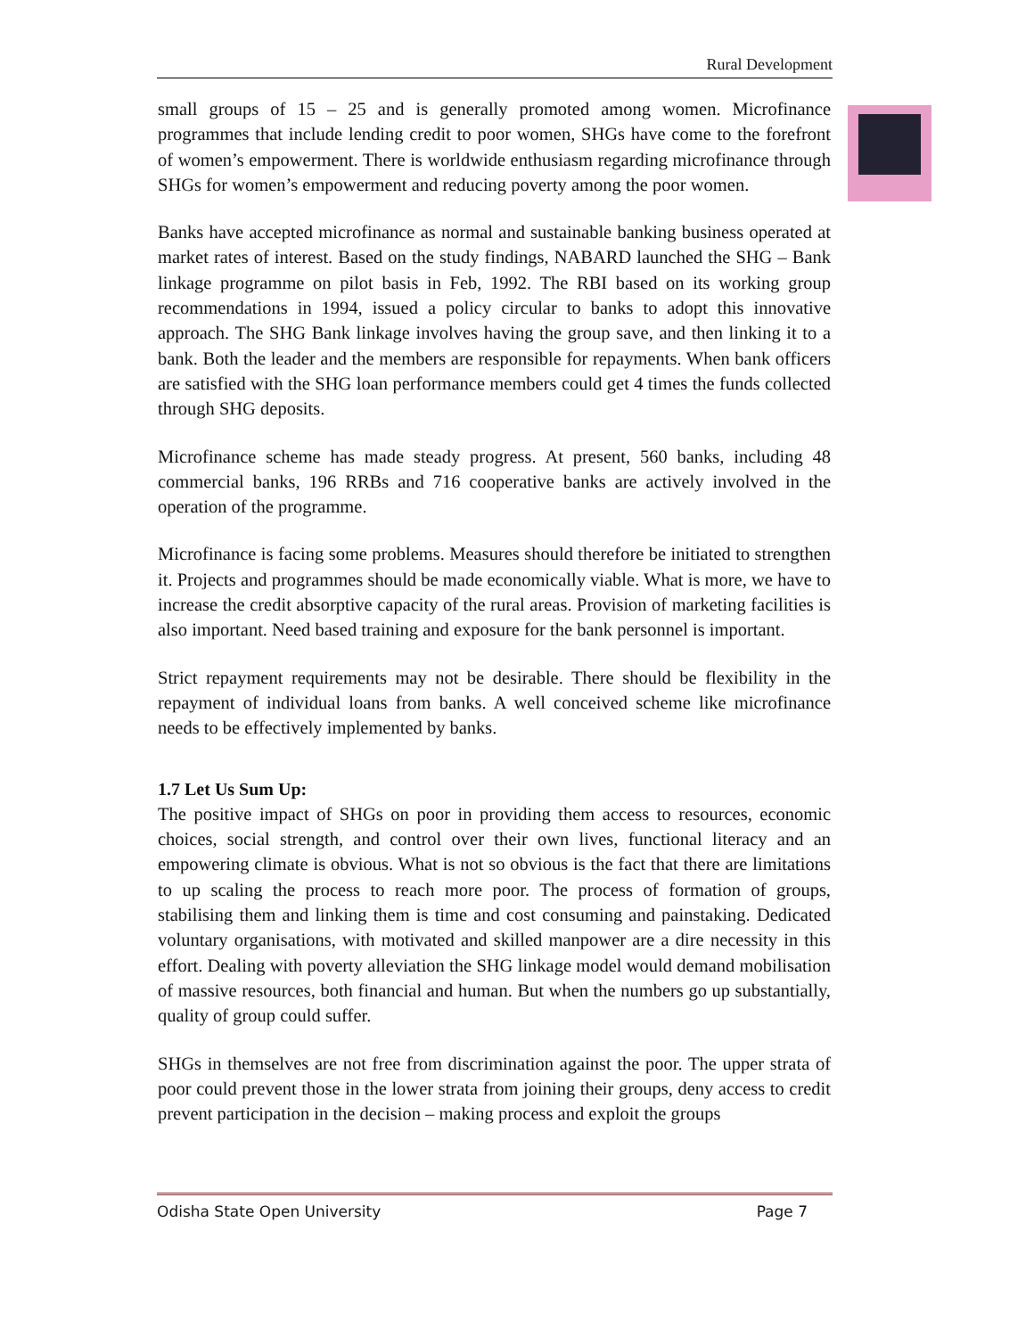Rural Development
small groups of 15 – 25 and is generally promoted among women. Microfinance programmes that include lending credit to poor women, SHGs have come to the forefront of women’s empowerment. There is worldwide enthusiasm regarding microfinance through SHGs for women’s empowerment and reducing poverty among the poor women.
Banks have accepted microfinance as normal and sustainable banking business operated at market rates of interest. Based on the study findings, NABARD launched the SHG – Bank linkage programme on pilot basis in Feb, 1992. The RBI based on its working group recommendations in 1994, issued a policy circular to banks to adopt this innovative approach. The SHG Bank linkage involves having the group save, and then linking it to a bank. Both the leader and the members are responsible for repayments. When bank officers are satisfied with the SHG loan performance members could get 4 times the funds collected through SHG deposits.
Microfinance scheme has made steady progress. At present, 560 banks, including 48 commercial banks, 196 RRBs and 716 cooperative banks are actively involved in the operation of the programme.
Microfinance is facing some problems. Measures should therefore be initiated to strengthen it. Projects and programmes should be made economically viable. What is more, we have to increase the credit absorptive capacity of the rural areas. Provision of marketing facilities is also important. Need based training and exposure for the bank personnel is important.
Strict repayment requirements may not be desirable. There should be flexibility in the repayment of individual loans from banks. A well conceived scheme like microfinance needs to be effectively implemented by banks.
1.7 Let Us Sum Up:
The positive impact of SHGs on poor in providing them access to resources, economic choices, social strength, and control over their own lives, functional literacy and an empowering climate is obvious. What is not so obvious is the fact that there are limitations to up scaling the process to reach more poor. The process of formation of groups, stabilising them and linking them is time and cost consuming and painstaking. Dedicated voluntary organisations, with motivated and skilled manpower are a dire necessity in this effort. Dealing with poverty alleviation the SHG linkage model would demand mobilisation of massive resources, both financial and human. But when the numbers go up substantially, quality of group could suffer.
SHGs in themselves are not free from discrimination against the poor. The upper strata of poor could prevent those in the lower strata from joining their groups, deny access to credit prevent participation in the decision – making process and exploit the groups
Odisha State Open University Page 7